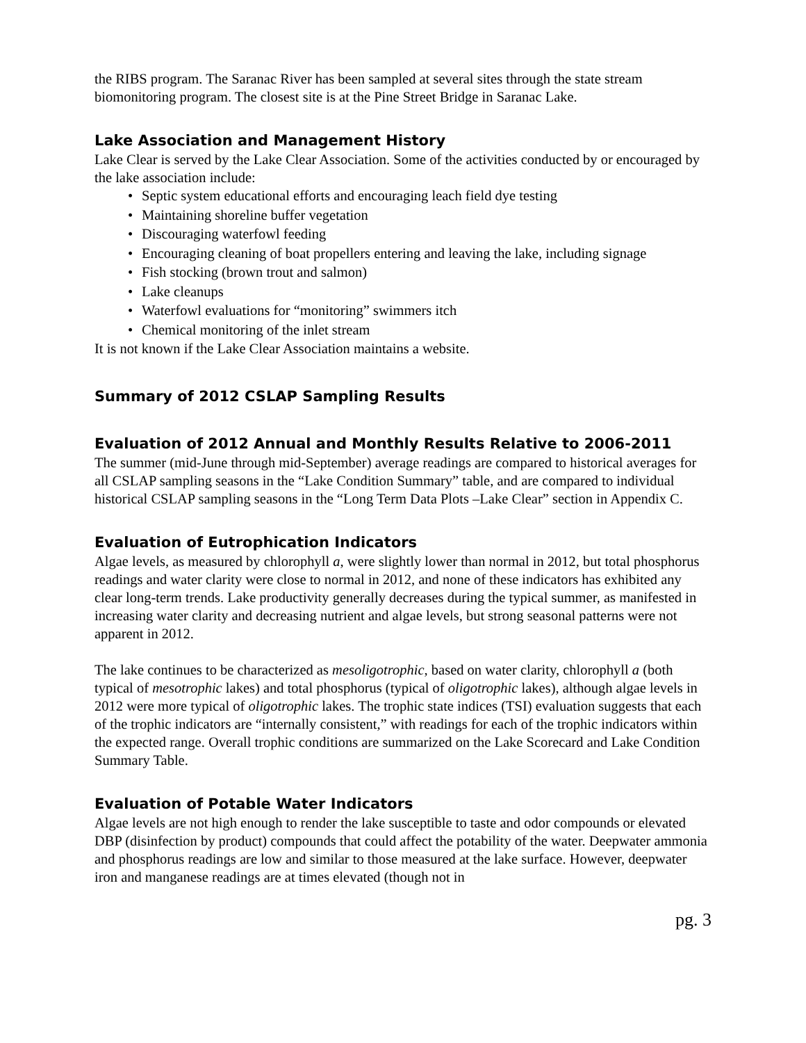the RIBS program. The Saranac River has been sampled at several sites through the state stream biomonitoring program. The closest site is at the Pine Street Bridge in Saranac Lake.
Lake Association and Management History
Lake Clear is served by the Lake Clear Association. Some of the activities conducted by or encouraged by the lake association include:
• Septic system educational efforts and encouraging leach field dye testing
• Maintaining shoreline buffer vegetation
• Discouraging waterfowl feeding
• Encouraging cleaning of boat propellers entering and leaving the lake, including signage
• Fish stocking (brown trout and salmon)
• Lake cleanups
• Waterfowl evaluations for “monitoring” swimmers itch
• Chemical monitoring of the inlet stream
It is not known if the Lake Clear Association maintains a website.
Summary of 2012 CSLAP Sampling Results
Evaluation of 2012 Annual and Monthly Results Relative to 2006-2011
The summer (mid-June through mid-September) average readings are compared to historical averages for all CSLAP sampling seasons in the “Lake Condition Summary” table, and are compared to individual historical CSLAP sampling seasons in the “Long Term Data Plots –Lake Clear” section in Appendix C.
Evaluation of Eutrophication Indicators
Algae levels, as measured by chlorophyll a, were slightly lower than normal in 2012, but total phosphorus readings and water clarity were close to normal in 2012, and none of these indicators has exhibited any clear long-term trends. Lake productivity generally decreases during the typical summer, as manifested in increasing water clarity and decreasing nutrient and algae levels, but strong seasonal patterns were not apparent in 2012.
The lake continues to be characterized as mesoligotrophic, based on water clarity, chlorophyll a (both typical of mesotrophic lakes) and total phosphorus (typical of oligotrophic lakes), although algae levels in 2012 were more typical of oligotrophic lakes. The trophic state indices (TSI) evaluation suggests that each of the trophic indicators are “internally consistent,” with readings for each of the trophic indicators within the expected range. Overall trophic conditions are summarized on the Lake Scorecard and Lake Condition Summary Table.
Evaluation of Potable Water Indicators
Algae levels are not high enough to render the lake susceptible to taste and odor compounds or elevated DBP (disinfection by product) compounds that could affect the potability of the water. Deepwater ammonia and phosphorus readings are low and similar to those measured at the lake surface. However, deepwater iron and manganese readings are at times elevated (though not in
pg. 3